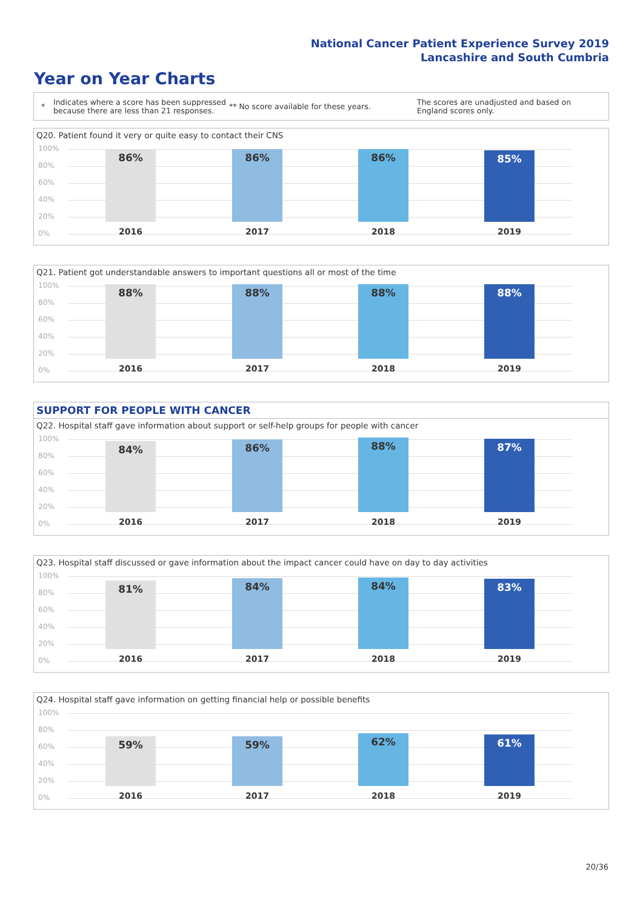National Cancer Patient Experience Survey 2019
Lancashire and South Cumbria
Year on Year Charts
*
Indicates where a score has been suppressed because there are less than 21 responses.
** No score available for these years.
The scores are unadjusted and based on England scores only.
Q20. Patient found it very or quite easy to contact their CNS
100%
80%
60%
40%
20%
0%
86% 86% 86% 85%
2016 2017 2018 2019
Q21. Patient got understandable answers to important questions all or most of the time
100%
80%
60%
40%
20%
0%
88% 88% 88% 88%
2016 2017 2018 2019
SUPPORT FOR PEOPLE WITH CANCER
Q22. Hospital staff gave information about support or self-help groups for people with cancer
100%
80%
60%
40%
20%
0%
84% 86% 88% 87%
2016 2017 2018 2019
Q23. Hospital staff discussed or gave information about the impact cancer could have on day to day activities
100%
80%
60%
40%
20%
0%
81% 84% 84% 83%
2016 2017 2018 2019
Q24. Hospital staff gave information on getting financial help or possible benefits
100%
80%
60%
40%
20%
0%
59% 59% 62% 61%
2016 2017 2018 2019
20/36